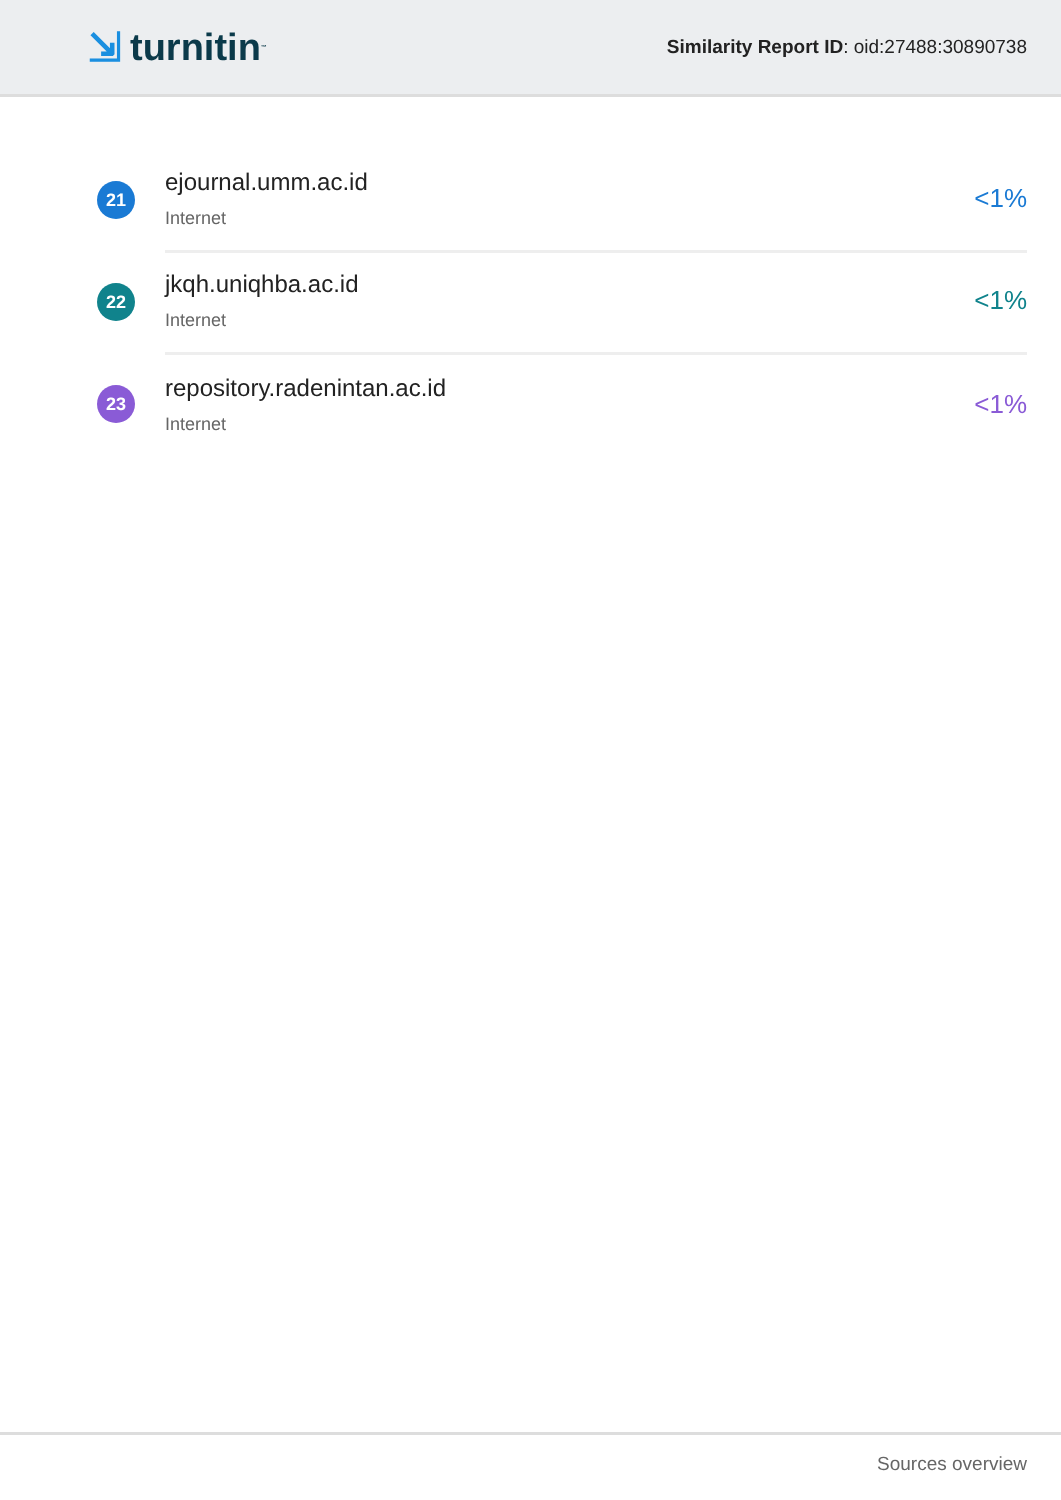⇲ turnitin<sup>™</sup>
Similarity Report ID: oid:27488:30890738
21
ejournal.umm.ac.id
Internet
<1%
22
jkqh.uniqhba.ac.id
Internet
<1%
23
repository.radenintan.ac.id
Internet
<1%
Sources overview